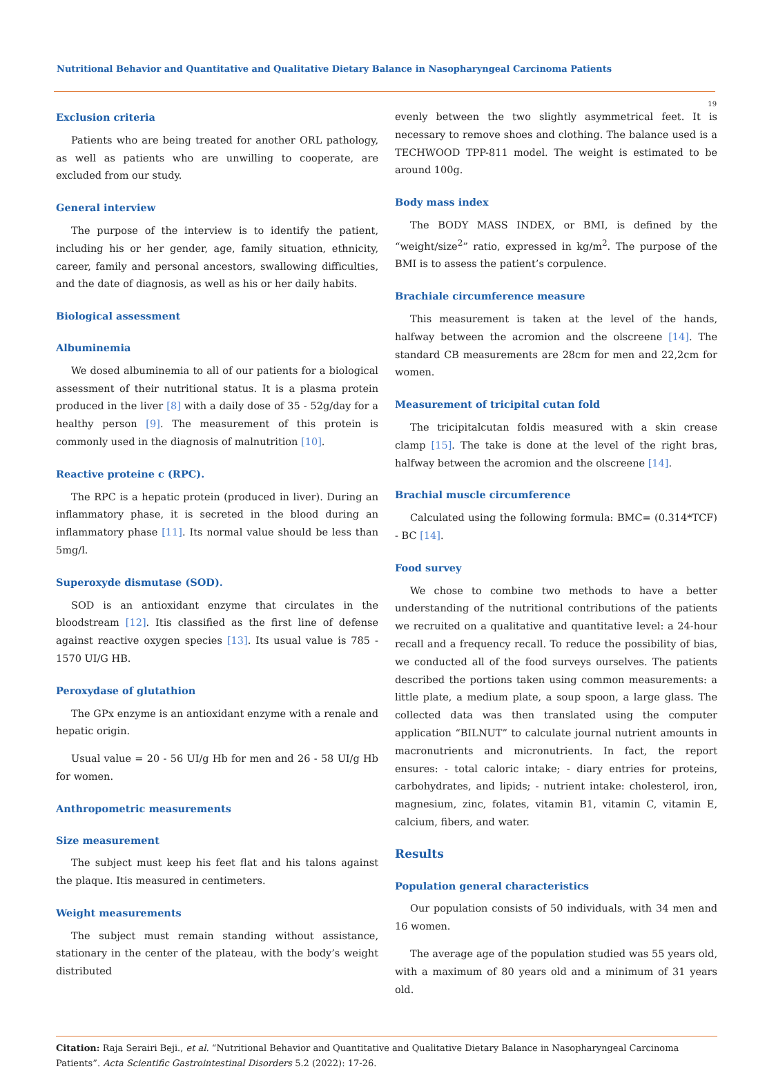Nutritional Behavior and Quantitative and Qualitative Dietary Balance in Nasopharyngeal Carcinoma Patients
19
Exclusion criteria
Patients who are being treated for another ORL pathology, as well as patients who are unwilling to cooperate, are excluded from our study.
General interview
The purpose of the interview is to identify the patient, including his or her gender, age, family situation, ethnicity, career, family and personal ancestors, swallowing difficulties, and the date of diagnosis, as well as his or her daily habits.
Biological assessment
Albuminemia
We dosed albuminemia to all of our patients for a biological assessment of their nutritional status. It is a plasma protein produced in the liver [8] with a daily dose of 35 - 52g/day for a healthy person [9]. The measurement of this protein is commonly used in the diagnosis of malnutrition [10].
Reactive proteine c (RPC).
The RPC is a hepatic protein (produced in liver). During an inflammatory phase, it is secreted in the blood during an inflammatory phase [11]. Its normal value should be less than 5mg/l.
Superoxyde dismutase (SOD).
SOD is an antioxidant enzyme that circulates in the bloodstream [12]. Itis classified as the first line of defense against reactive oxygen species [13]. Its usual value is 785 - 1570 UI/G HB.
Peroxydase of glutathion
The GPx enzyme is an antioxidant enzyme with a renale and hepatic origin.
Usual value = 20 - 56 UI/g Hb for men and 26 - 58 UI/g Hb for women.
Anthropometric measurements
Size measurement
The subject must keep his feet flat and his talons against the plaque. Itis measured in centimeters.
Weight measurements
The subject must remain standing without assistance, stationary in the center of the plateau, with the body’s weight distributed
evenly between the two slightly asymmetrical feet. It is necessary to remove shoes and clothing. The balance used is a TECHWOOD TPP-811 model. The weight is estimated to be around 100g.
Body mass index
The BODY MASS INDEX, or BMI, is defined by the “weight/size<sup>2</sup>” ratio, expressed in kg/m<sup>2</sup>. The purpose of the BMI is to assess the patient’s corpulence.
Brachiale circumference measure
This measurement is taken at the level of the hands, halfway between the acromion and the olscreene [14]. The standard CB measurements are 28cm for men and 22,2cm for women.
Measurement of tricipital cutan fold
The tricipitalcutan foldis measured with a skin crease clamp [15]. The take is done at the level of the right bras, halfway between the acromion and the olscreene [14].
Brachial muscle circumference
Calculated using the following formula: BMC= (0.314*TCF) - BC [14].
Food survey
We chose to combine two methods to have a better understanding of the nutritional contributions of the patients we recruited on a qualitative and quantitative level: a 24-hour recall and a frequency recall. To reduce the possibility of bias, we conducted all of the food surveys ourselves. The patients described the portions taken using common measurements: a little plate, a medium plate, a soup spoon, a large glass. The collected data was then translated using the computer application “BILNUT” to calculate journal nutrient amounts in macronutrients and micronutrients. In fact, the report ensures: - total caloric intake; - diary entries for proteins, carbohydrates, and lipids; - nutrient intake: cholesterol, iron, magnesium, zinc, folates, vitamin B1, vitamin C, vitamin E, calcium, fibers, and water.
Results
Population general characteristics
Our population consists of 50 individuals, with 34 men and 16 women.
The average age of the population studied was 55 years old, with a maximum of 80 years old and a minimum of 31 years old.
Citation: Raja Serairi Beji., et al. “Nutritional Behavior and Quantitative and Qualitative Dietary Balance in Nasopharyngeal Carcinoma Patients”. Acta Scientific Gastrointestinal Disorders 5.2 (2022): 17-26.